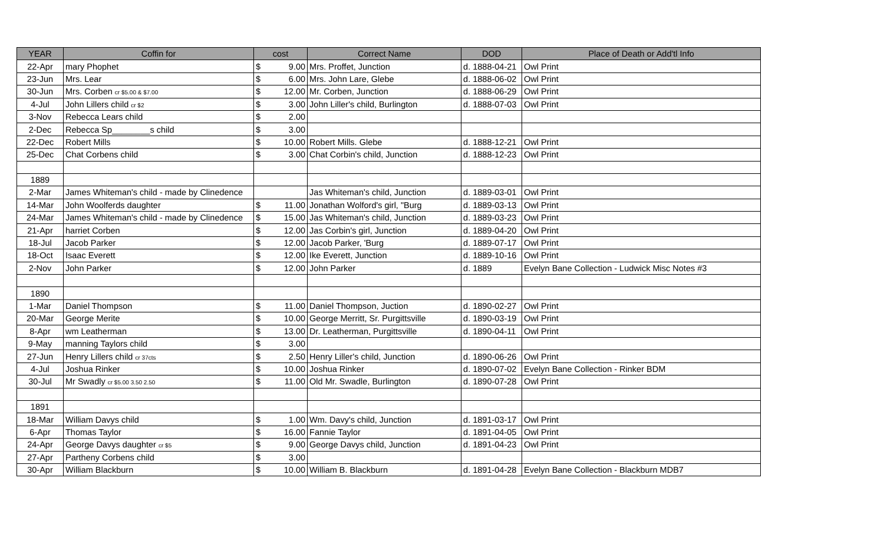| YEAR | Coffin for | cost | | Correct Name | DOD | Place of Death or Add'tl Info |
| --- | --- | --- | --- | --- | --- | --- |
| 22-Apr | mary Phophet | $ | 9.00 | Mrs. Proffet, Junction | d. 1888-04-21 | Owl Print |
| 23-Jun | Mrs. Lear | $ | 6.00 | Mrs. John Lare, Glebe | d. 1888-06-02 | Owl Print |
| 30-Jun | Mrs. Corben cr $5.00 & $7.00 | $ | 12.00 | Mr. Corben, Junction | d. 1888-06-29 | Owl Print |
| 4-Jul | John Lillers child cr $2 | $ | 3.00 | John Liller's child, Burlington | d. 1888-07-03 | Owl Print |
| 3-Nov | Rebecca Lears child | $ | 2.00 | | | |
| 2-Dec | Rebecca Sp________s child | $ | 3.00 | | | |
| 22-Dec | Robert Mills | $ | 10.00 | Robert Mills. Glebe | d. 1888-12-21 | Owl Print |
| 25-Dec | Chat Corbens child | $ | 3.00 | Chat Corbin's child, Junction | d. 1888-12-23 | Owl Print |
| 1889 | | | | | | |
| 2-Mar | James Whiteman's child - made by Clinedence | | | Jas Whiteman's child, Junction | d. 1889-03-01 | Owl Print |
| 14-Mar | John Woolferds daughter | $ | 11.00 | Jonathan Wolford's girl, "Burg | d. 1889-03-13 | Owl Print |
| 24-Mar | James Whiteman's child - made by Clinedence | $ | 15.00 | Jas Whiteman's child, Junction | d. 1889-03-23 | Owl Print |
| 21-Apr | harriet Corben | $ | 12.00 | Jas Corbin's girl, Junction | d. 1889-04-20 | Owl Print |
| 18-Jul | Jacob Parker | $ | 12.00 | Jacob Parker, 'Burg | d. 1889-07-17 | Owl Print |
| 18-Oct | Isaac Everett | $ | 12.00 | Ike Everett, Junction | d. 1889-10-16 | Owl Print |
| 2-Nov | John Parker | $ | 12.00 | John Parker | d. 1889 | Evelyn Bane Collection - Ludwick Misc Notes #3 |
| 1890 | | | | | | |
| 1-Mar | Daniel Thompson | $ | 11.00 | Daniel Thompson, Juction | d. 1890-02-27 | Owl Print |
| 20-Mar | George Merite | $ | 10.00 | George Merritt, Sr. Purgittsville | d. 1890-03-19 | Owl Print |
| 8-Apr | wm Leatherman | $ | 13.00 | Dr. Leatherman, Purgittsville | d. 1890-04-11 | Owl Print |
| 9-May | manning Taylors child | $ | 3.00 | | | |
| 27-Jun | Henry Lillers child cr 37cts | $ | 2.50 | Henry Liller's child, Junction | d. 1890-06-26 | Owl Print |
| 4-Jul | Joshua Rinker | $ | 10.00 | Joshua Rinker | d. 1890-07-02 | Evelyn Bane Collection - Rinker BDM |
| 30-Jul | Mr Swadly cr $5.00 3.50 2.50 | $ | 11.00 | Old Mr. Swadle, Burlington | d. 1890-07-28 | Owl Print |
| 1891 | | | | | | |
| 18-Mar | William Davys child | $ | 1.00 | Wm. Davy's child, Junction | d. 1891-03-17 | Owl Print |
| 6-Apr | Thomas Taylor | $ | 16.00 | Fannie Taylor | d. 1891-04-05 | Owl Print |
| 24-Apr | George Davys daughter cr $5 | $ | 9.00 | George Davys child, Junction | d. 1891-04-23 | Owl Print |
| 27-Apr | Partheny Corbens child | $ | 3.00 | | | |
| 30-Apr | William Blackburn | $ | 10.00 | William B. Blackburn | d. 1891-04-28 | Evelyn Bane Collection - Blackburn MDB7 |